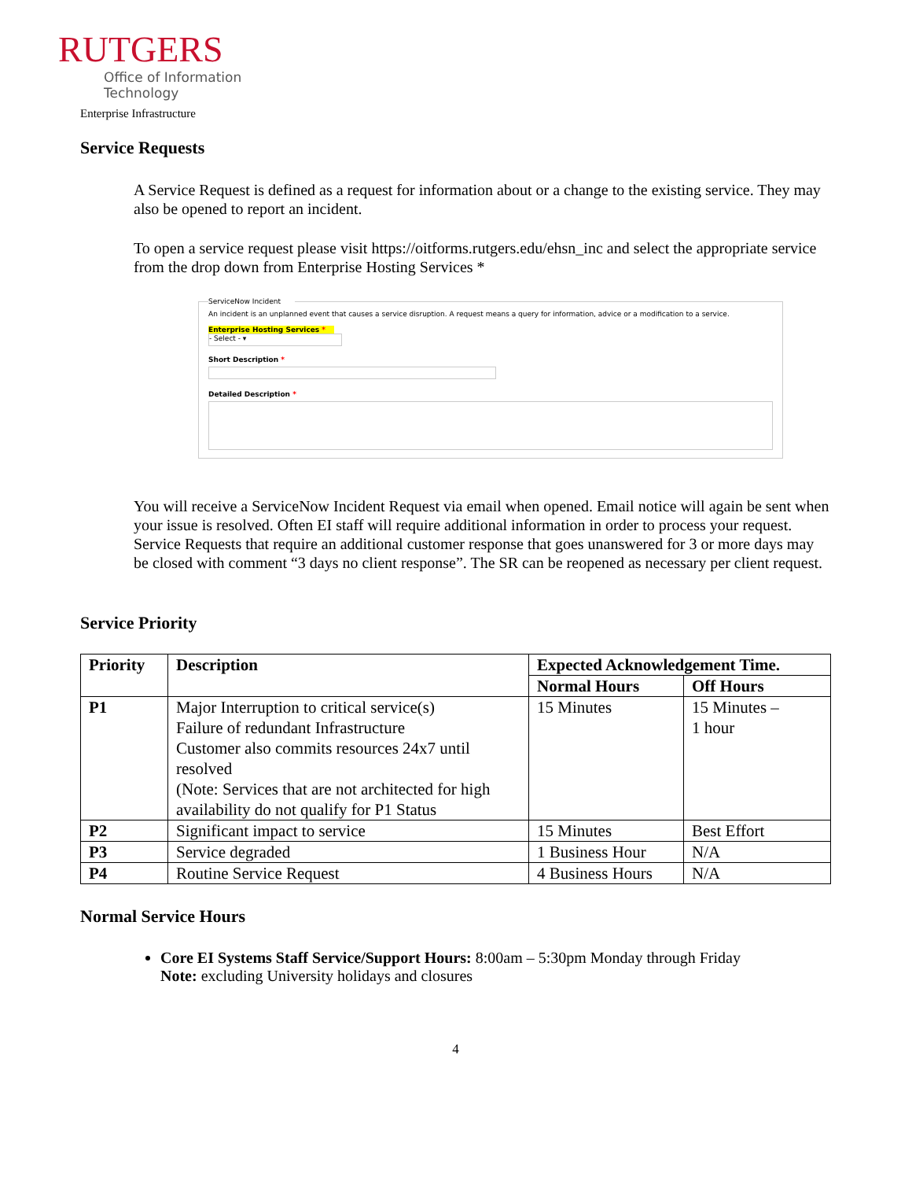RUTGERS
Office of Information
Technology
Enterprise Infrastructure
Service Requests
A Service Request is defined as a request for information about or a change to the existing service. They may also be opened to report an incident.
To open a service request please visit https://oitforms.rutgers.edu/ehsn_inc and select the appropriate service from the drop down from Enterprise Hosting Services *
ServiceNow Incident
An incident is an unplanned event that causes a service disruption. A request means a query for information, advice or a modification to a service.
Enterprise Hosting Services *
- Select - ▾
Short Description *
Detailed Description *
You will receive a ServiceNow Incident Request via email when opened. Email notice will again be sent when your issue is resolved. Often EI staff will require additional information in order to process your request. Service Requests that require an additional customer response that goes unanswered for 3 or more days may be closed with comment “3 days no client response”. The SR can be reopened as necessary per client request.
Service Priority
| Priority | Description | Expected Acknowledgement Time. | |
| --- | --- | --- | --- |
| | | Normal Hours | Off Hours |
| P1 | Major Interruption to critical service(s) Failure of redundant Infrastructure Customer also commits resources 24x7 until resolved (Note: Services that are not architected for high availability do not qualify for P1 Status | 15 Minutes | 15 Minutes – 1 hour |
| P2 | Significant impact to service | 15 Minutes | Best Effort |
| P3 | Service degraded | 1 Business Hour | N/A |
| P4 | Routine Service Request | 4 Business Hours | N/A |
Normal Service Hours
Core EI Systems Staff Service/Support Hours: 8:00am – 5:30pm Monday through Friday
Note: excluding University holidays and closures
4